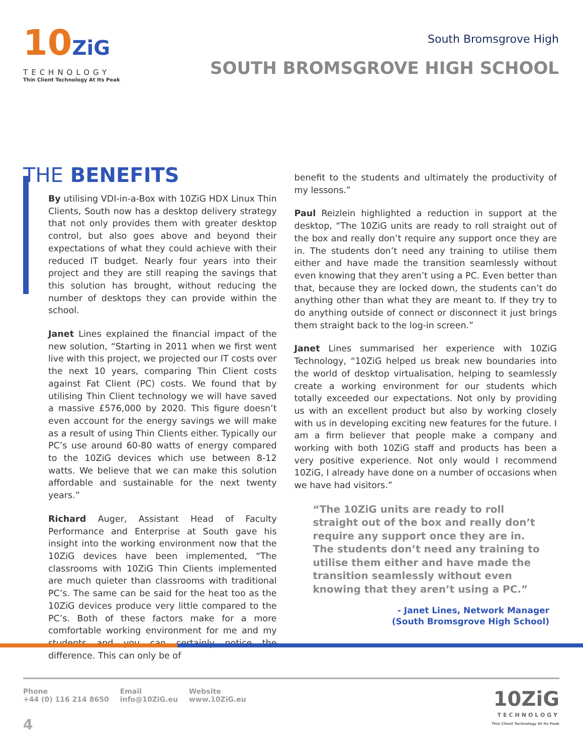10ZiG
TECHNOLOGY
Thin Client Technology At Its Peak
South Bromsgrove High
SOUTH BROMSGROVE HIGH SCHOOL
THE BENEFITS
By utilising VDI-in-a-Box with 10ZiG HDX Linux Thin Clients, South now has a desktop delivery strategy that not only provides them with greater desktop control, but also goes above and beyond their expectations of what they could achieve with their reduced IT budget. Nearly four years into their project and they are still reaping the savings that this solution has brought, without reducing the number of desktops they can provide within the school.
Janet Lines explained the financial impact of the new solution, “Starting in 2011 when we first went live with this project, we projected our IT costs over the next 10 years, comparing Thin Client costs against Fat Client (PC) costs. We found that by utilising Thin Client technology we will have saved a massive £576,000 by 2020. This figure doesn’t even account for the energy savings we will make as a result of using Thin Clients either. Typically our PC’s use around 60-80 watts of energy compared to the 10ZiG devices which use between 8-12 watts. We believe that we can make this solution affordable and sustainable for the next twenty years.”
Richard Auger, Assistant Head of Faculty Performance and Enterprise at South gave his insight into the working environment now that the 10ZiG devices have been implemented, “The classrooms with 10ZiG Thin Clients implemented are much quieter than classrooms with traditional PC’s. The same can be said for the heat too as the 10ZiG devices produce very little compared to the PC’s. Both of these factors make for a more comfortable working environment for me and my students and you can certainly notice the difference. This can only be of
benefit to the students and ultimately the productivity of my lessons.”
Paul Reizlein highlighted a reduction in support at the desktop, “The 10ZiG units are ready to roll straight out of the box and really don’t require any support once they are in. The students don’t need any training to utilise them either and have made the transition seamlessly without even knowing that they aren’t using a PC. Even better than that, because they are locked down, the students can’t do anything other than what they are meant to. If they try to do anything outside of connect or disconnect it just brings them straight back to the log-in screen.”
Janet Lines summarised her experience with 10ZiG Technology, “10ZiG helped us break new boundaries into the world of desktop virtualisation, helping to seamlessly create a working environment for our students which totally exceeded our expectations. Not only by providing us with an excellent product but also by working closely with us in developing exciting new features for the future. I am a firm believer that people make a company and working with both 10ZiG staff and products has been a very positive experience. Not only would I recommend 10ZiG, I already have done on a number of occasions when we have had visitors.”
“The 10ZiG units are ready to roll straight out of the box and really don’t require any support once they are in. The students don’t need any training to utilise them either and have made the transition seamlessly without even knowing that they aren’t using a PC.”
- Janet Lines, Network Manager
(South Bromsgrove High School)
Phone
+44 (0) 116 214 8650
Email
info@10ZiG.eu
Website
www.10ZiG.eu
10ZiG
TECHNOLOGY
Thin Client Technology At Its Peak
4